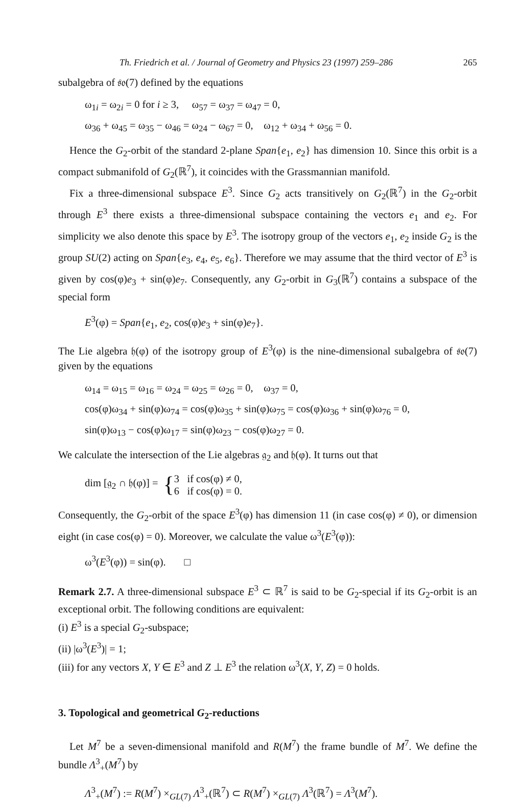Th. Friedrich et al. / Journal of Geometry and Physics 23 (1997) 259–286 265
subalgebra of 𝔰𝔬(7) defined by the equations
ω<sub>1i</sub> = ω<sub>2i</sub> = 0 for i ≥ 3, ω<sub>57</sub> = ω<sub>37</sub> = ω<sub>47</sub> = 0,
ω<sub>36</sub> + ω<sub>45</sub> = ω<sub>35</sub> − ω<sub>46</sub> = ω<sub>24</sub> − ω<sub>67</sub> = 0, ω<sub>12</sub> + ω<sub>34</sub> + ω<sub>56</sub> = 0.
Hence the G<sub>2</sub>-orbit of the standard 2-plane Span{e<sub>1</sub>, e<sub>2</sub>} has dimension 10. Since this orbit is a compact submanifold of G<sub>2</sub>(ℝ<sup>7</sup>), it coincides with the Grassmannian manifold.
Fix a three-dimensional subspace E<sup>3</sup>. Since G<sub>2</sub> acts transitively on G<sub>2</sub>(ℝ<sup>7</sup>) in the G<sub>2</sub>-orbit through E<sup>3</sup> there exists a three-dimensional subspace containing the vectors e<sub>1</sub> and e<sub>2</sub>. For simplicity we also denote this space by E<sup>3</sup>. The isotropy group of the vectors e<sub>1</sub>, e<sub>2</sub> inside G<sub>2</sub> is the group SU(2) acting on Span{e<sub>3</sub>, e<sub>4</sub>, e<sub>5</sub>, e<sub>6</sub>}. Therefore we may assume that the third vector of E<sup>3</sup> is given by cos(φ)e<sub>3</sub> + sin(φ)e<sub>7</sub>. Consequently, any G<sub>2</sub>-orbit in G<sub>3</sub>(ℝ<sup>7</sup>) contains a subspace of the special form
E<sup>3</sup>(φ) = Span{e<sub>1</sub>, e<sub>2</sub>, cos(φ)e<sub>3</sub> + sin(φ)e<sub>7</sub>}.
The Lie algebra 𝔥(φ) of the isotropy group of E<sup>3</sup>(φ) is the nine-dimensional subalgebra of 𝔰𝔬(7) given by the equations
ω<sub>14</sub> = ω<sub>15</sub> = ω<sub>16</sub> = ω<sub>24</sub> = ω<sub>25</sub> = ω<sub>26</sub> = 0, ω<sub>37</sub> = 0,
cos(φ)ω<sub>34</sub> + sin(φ)ω<sub>74</sub> = cos(φ)ω<sub>35</sub> + sin(φ)ω<sub>75</sub> = cos(φ)ω<sub>36</sub> + sin(φ)ω<sub>76</sub> = 0,
sin(φ)ω<sub>13</sub> − cos(φ)ω<sub>17</sub> = sin(φ)ω<sub>23</sub> − cos(φ)ω<sub>27</sub> = 0.
We calculate the intersection of the Lie algebras 𝔤<sub>2</sub> and 𝔥(φ). It turns out that
dim [𝔤<sub>2</sub> ∩ 𝔥(φ)] = { 3 if cos(φ) ≠ 0,
6 if cos(φ) = 0.
Consequently, the G<sub>2</sub>-orbit of the space E<sup>3</sup>(φ) has dimension 11 (in case cos(φ) ≠ 0), or dimension eight (in case cos(φ) = 0). Moreover, we calculate the value ω<sup>3</sup>(E<sup>3</sup>(φ)):
ω<sup>3</sup>(E<sup>3</sup>(φ)) = sin(φ). □
Remark 2.7. A three-dimensional subspace E<sup>3</sup> ⊂ ℝ<sup>7</sup> is said to be G<sub>2</sub>-special if its G<sub>2</sub>-orbit is an exceptional orbit. The following conditions are equivalent:
(i) E<sup>3</sup> is a special G<sub>2</sub>-subspace;
(ii) |ω<sup>3</sup>(E<sup>3</sup>)| = 1;
(iii) for any vectors X, Y ∈ E<sup>3</sup> and Z ⊥ E<sup>3</sup> the relation ω<sup>3</sup>(X, Y, Z) = 0 holds.
3. Topological and geometrical G<sub>2</sub>-reductions
Let M<sup>7</sup> be a seven-dimensional manifold and R(M<sup>7</sup>) the frame bundle of M<sup>7</sup>. We define the bundle Λ<sup>3</sup><sub>+</sub>(M<sup>7</sup>) by
Λ<sup>3</sup><sub>+</sub>(M<sup>7</sup>) := R(M<sup>7</sup>) ×<sub>GL(7)</sub> Λ<sup>3</sup><sub>+</sub>(ℝ<sup>7</sup>) ⊂ R(M<sup>7</sup>) ×<sub>GL(7)</sub> Λ<sup>3</sup>(ℝ<sup>7</sup>) = Λ<sup>3</sup>(M<sup>7</sup>).